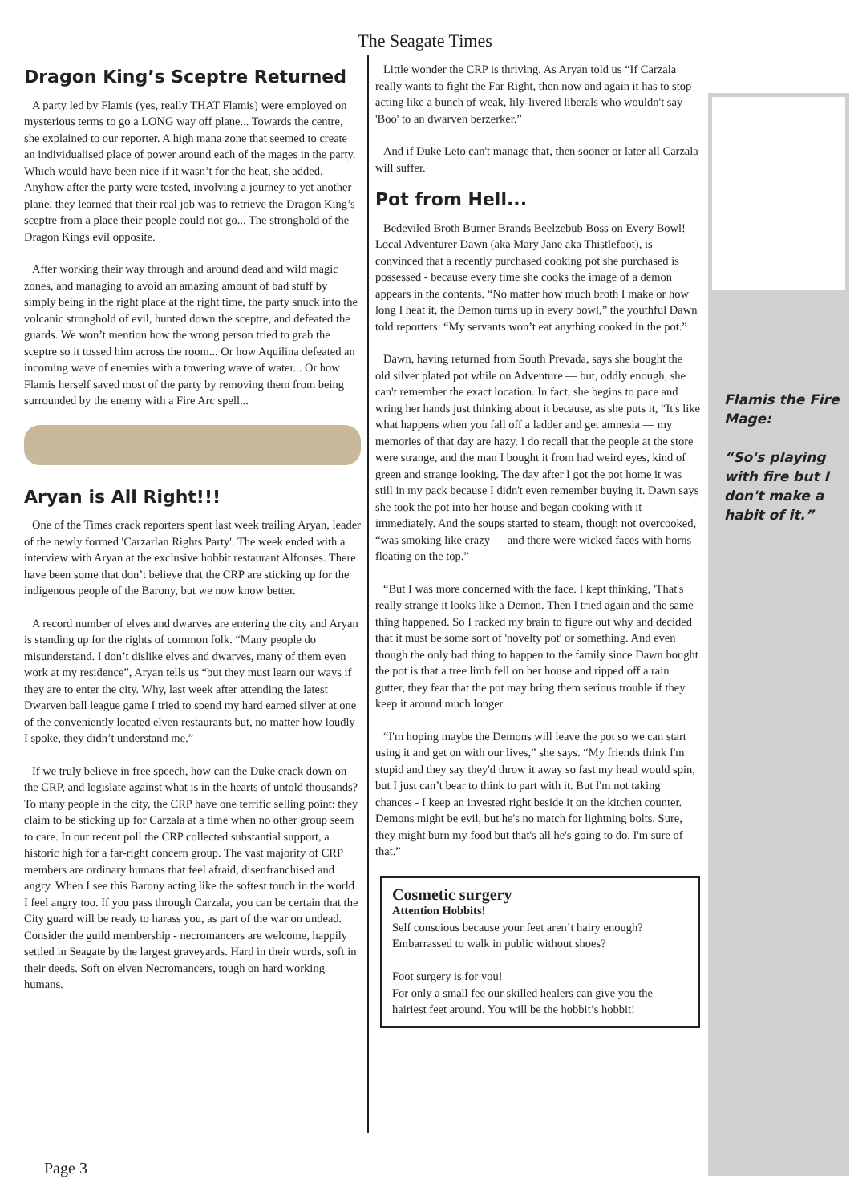The Seagate Times
Dragon King’s Sceptre Returned
A party led by Flamis (yes, really THAT Flamis) were employed on mysterious terms to go a LONG way off plane... Towards the centre, she explained to our reporter. A high mana zone that seemed to create an individualised place of power around each of the mages in the party. Which would have been nice if it wasn’t for the heat, she added. Anyhow after the party were tested, involving a journey to yet another plane, they learned that their real job was to retrieve the Dragon King’s sceptre from a place their people could not go... The stronghold of the Dragon Kings evil opposite.
After working their way through and around dead and wild magic zones, and managing to avoid an amazing amount of bad stuff by simply being in the right place at the right time, the party snuck into the volcanic stronghold of evil, hunted down the sceptre, and defeated the guards. We won’t mention how the wrong person tried to grab the sceptre so it tossed him across the room... Or how Aquilina defeated an incoming wave of enemies with a towering wave of water... Or how Flamis herself saved most of the party by removing them from being surrounded by the enemy with a Fire Arc spell...
Aryan is All Right!!!
One of the Times crack reporters spent last week trailing Aryan, leader of the newly formed 'Carzarlan Rights Party'. The week ended with a interview with Aryan at the exclusive hobbit restaurant Alfonses. There have been some that don’t believe that the CRP are sticking up for the indigenous people of the Barony, but we now know better.
A record number of elves and dwarves are entering the city and Aryan is standing up for the rights of common folk. “Many people do misunderstand. I don’t dislike elves and dwarves, many of them even work at my residence”, Aryan tells us “but they must learn our ways if they are to enter the city. Why, last week after attending the latest Dwarven ball league game I tried to spend my hard earned silver at one of the conveniently located elven restaurants but, no matter how loudly I spoke, they didn’t understand me.”
If we truly believe in free speech, how can the Duke crack down on the CRP, and legislate against what is in the hearts of untold thousands? To many people in the city, the CRP have one terrific selling point: they claim to be sticking up for Carzala at a time when no other group seem to care. In our recent poll the CRP collected substantial support, a historic high for a far-right concern group. The vast majority of CRP members are ordinary humans that feel afraid, disenfranchised and angry. When I see this Barony acting like the softest touch in the world I feel angry too. If you pass through Carzala, you can be certain that the City guard will be ready to harass you, as part of the war on undead. Consider the guild membership - necromancers are welcome, happily settled in Seagate by the largest graveyards. Hard in their words, soft in their deeds. Soft on elven Necromancers, tough on hard working humans.
Little wonder the CRP is thriving. As Aryan told us “If Carzala really wants to fight the Far Right, then now and again it has to stop acting like a bunch of weak, lily-livered liberals who wouldn't say 'Boo' to an dwarven berzerker.”
And if Duke Leto can't manage that, then sooner or later all Carzala will suffer.
Pot from Hell...
Bedeviled Broth Burner Brands Beelzebub Boss on Every Bowl! Local Adventurer Dawn (aka Mary Jane aka Thistlefoot), is convinced that a recently purchased cooking pot she purchased is possessed - because every time she cooks the image of a demon appears in the contents. “No matter how much broth I make or how long I heat it, the Demon turns up in every bowl,” the youthful Dawn told reporters. “My servants won’t eat anything cooked in the pot.”
Dawn, having returned from South Prevada, says she bought the old silver plated pot while on Adventure — but, oddly enough, she can't remember the exact location. In fact, she begins to pace and wring her hands just thinking about it because, as she puts it, “It's like what happens when you fall off a ladder and get amnesia — my memories of that day are hazy. I do recall that the people at the store were strange, and the man I bought it from had weird eyes, kind of green and strange looking. The day after I got the pot home it was still in my pack because I didn't even remember buying it. Dawn says she took the pot into her house and began cooking with it immediately. And the soups started to steam, though not overcooked, “was smoking like crazy — and there were wicked faces with horns floating on the top.”
“But I was more concerned with the face. I kept thinking, 'That's really strange it looks like a Demon. Then I tried again and the same thing happened. So I racked my brain to figure out why and decided that it must be some sort of 'novelty pot' or something. And even though the only bad thing to happen to the family since Dawn bought the pot is that a tree limb fell on her house and ripped off a rain gutter, they fear that the pot may bring them serious trouble if they keep it around much longer.
“I'm hoping maybe the Demons will leave the pot so we can start using it and get on with our lives,” she says. “My friends think I'm stupid and they say they'd throw it away so fast my head would spin, but I just can’t bear to think to part with it. But I'm not taking chances - I keep an invested right beside it on the kitchen counter. Demons might be evil, but he's no match for lightning bolts. Sure, they might burn my food but that's all he's going to do. I'm sure of that.”
Cosmetic surgery
Attention Hobbits!
Self conscious because your feet aren’t hairy enough?
Embarrassed to walk in public without shoes?
Foot surgery is for you!
For only a small fee our skilled healers can give you the hairiest feet around. You will be the hobbit’s hobbit!
Flamis the Fire Mage:
“So's playing with fire but I don't make a habit of it.”
Page 3